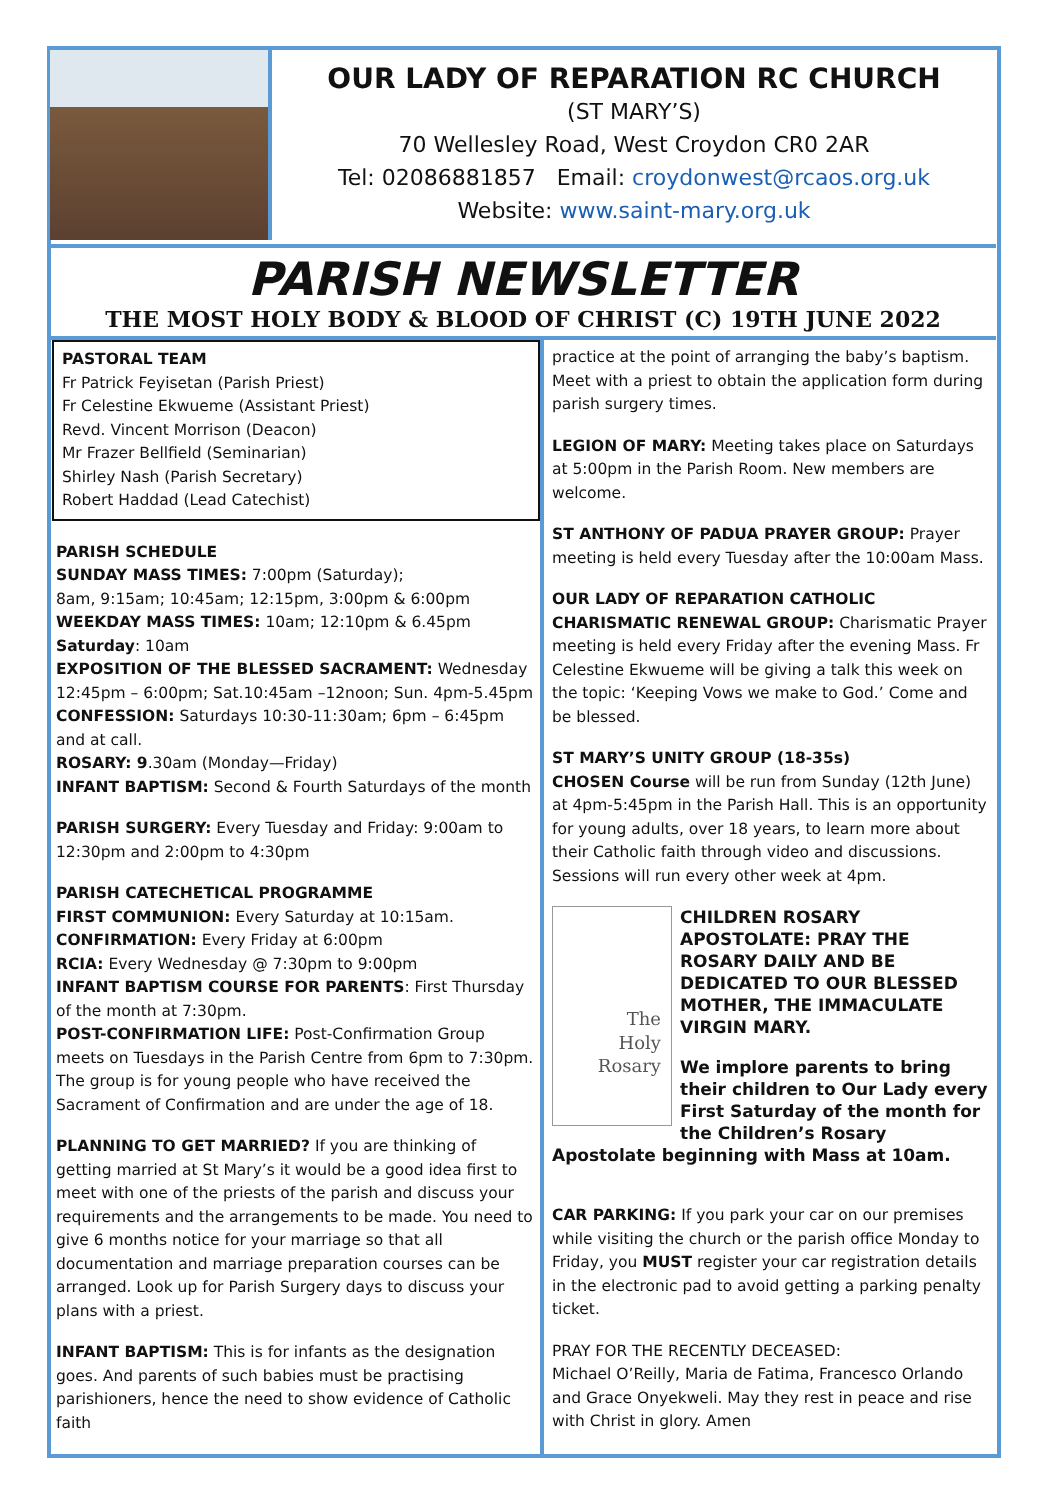OUR LADY OF REPARATION RC CHURCH
(ST MARY’S)
70 Wellesley Road, West Croydon CR0 2AR
Tel: 02086881857 Email: croydonwest@rcaos.org.uk
Website: www.saint-mary.org.uk
PARISH NEWSLETTER
THE MOST HOLY BODY & BLOOD OF CHRIST (C) 19TH JUNE 2022
PASTORAL TEAM
Fr Patrick Feyisetan (Parish Priest)
Fr Celestine Ekwueme (Assistant Priest)
Revd. Vincent Morrison (Deacon)
Mr Frazer Bellfield (Seminarian)
Shirley Nash (Parish Secretary)
Robert Haddad (Lead Catechist)
PARISH SCHEDULE
SUNDAY MASS TIMES: 7:00pm (Saturday);
8am, 9:15am; 10:45am; 12:15pm, 3:00pm & 6:00pm
WEEKDAY MASS TIMES: 10am; 12:10pm & 6.45pm
Saturday: 10am
EXPOSITION OF THE BLESSED SACRAMENT: Wednesday 12:45pm – 6:00pm; Sat.10:45am –12noon; Sun. 4pm-5.45pm
CONFESSION: Saturdays 10:30-11:30am; 6pm – 6:45pm and at call.
ROSARY: 9.30am (Monday—Friday)
INFANT BAPTISM: Second & Fourth Saturdays of the month
PARISH SURGERY: Every Tuesday and Friday: 9:00am to 12:30pm and 2:00pm to 4:30pm
PARISH CATECHETICAL PROGRAMME
FIRST COMMUNION: Every Saturday at 10:15am.
CONFIRMATION: Every Friday at 6:00pm
RCIA: Every Wednesday @ 7:30pm to 9:00pm
INFANT BAPTISM COURSE FOR PARENTS: First Thursday of the month at 7:30pm.
POST-CONFIRMATION LIFE: Post-Confirmation Group meets on Tuesdays in the Parish Centre from 6pm to 7:30pm. The group is for young people who have received the Sacrament of Confirmation and are under the age of 18.
PLANNING TO GET MARRIED? If you are thinking of getting married at St Mary’s it would be a good idea first to meet with one of the priests of the parish and discuss your requirements and the arrangements to be made. You need to give 6 months notice for your marriage so that all documentation and marriage preparation courses can be arranged. Look up for Parish Surgery days to discuss your plans with a priest.
INFANT BAPTISM: This is for infants as the designation goes. And parents of such babies must be practising parishioners, hence the need to show evidence of Catholic faith
practice at the point of arranging the baby’s baptism. Meet with a priest to obtain the application form during parish surgery times.
LEGION OF MARY: Meeting takes place on Saturdays at 5:00pm in the Parish Room. New members are welcome.
ST ANTHONY OF PADUA PRAYER GROUP: Prayer meeting is held every Tuesday after the 10:00am Mass.
OUR LADY OF REPARATION CATHOLIC CHARISMATIC RENEWAL GROUP: Charismatic Prayer meeting is held every Friday after the evening Mass. Fr Celestine Ekwueme will be giving a talk this week on the topic: ‘Keeping Vows we make to God.’ Come and be blessed.
ST MARY’S UNITY GROUP (18-35s)
CHOSEN Course will be run from Sunday (12th June) at 4pm-5:45pm in the Parish Hall. This is an opportunity for young adults, over 18 years, to learn more about their Catholic faith through video and discussions. Sessions will run every other week at 4pm.
The
Holy
Rosary
CHILDREN ROSARY APOSTOLATE: PRAY THE ROSARY DAILY AND BE DEDICATED TO OUR BLESSED MOTHER, THE IMMACULATE VIRGIN MARY.
We implore parents to bring their children to Our Lady every First Saturday of the month for the Children’s Rosary Apostolate beginning with Mass at 10am.
CAR PARKING: If you park your car on our premises while visiting the church or the parish office Monday to Friday, you MUST register your car registration details in the electronic pad to avoid getting a parking penalty ticket.
PRAY FOR THE RECENTLY DECEASED:
Michael O’Reilly, Maria de Fatima, Francesco Orlando and Grace Onyekweli. May they rest in peace and rise with Christ in glory. Amen